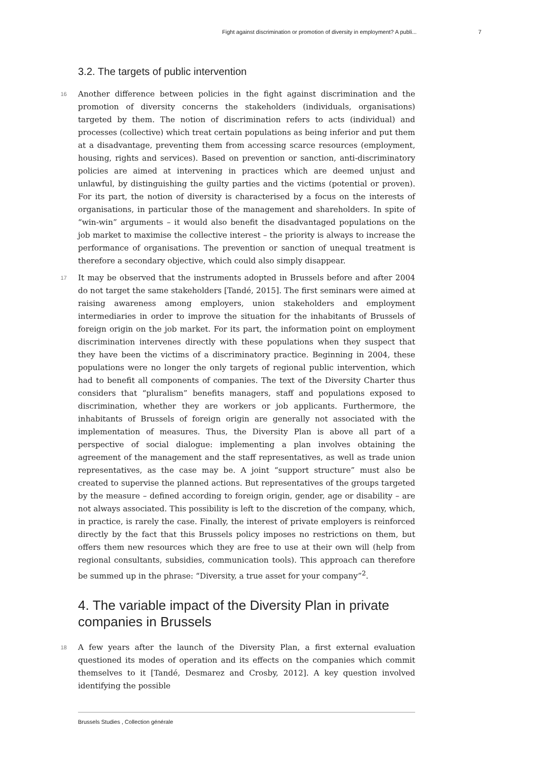Fight against discrimination or promotion of diversity in employment? A publi... 7
3.2. The targets of public intervention
16 Another difference between policies in the fight against discrimination and the promotion of diversity concerns the stakeholders (individuals, organisations) targeted by them. The notion of discrimination refers to acts (individual) and processes (collective) which treat certain populations as being inferior and put them at a disadvantage, preventing them from accessing scarce resources (employment, housing, rights and services). Based on prevention or sanction, anti-discriminatory policies are aimed at intervening in practices which are deemed unjust and unlawful, by distinguishing the guilty parties and the victims (potential or proven). For its part, the notion of diversity is characterised by a focus on the interests of organisations, in particular those of the management and shareholders. In spite of “win-win” arguments – it would also benefit the disadvantaged populations on the job market to maximise the collective interest – the priority is always to increase the performance of organisations. The prevention or sanction of unequal treatment is therefore a secondary objective, which could also simply disappear.
17 It may be observed that the instruments adopted in Brussels before and after 2004 do not target the same stakeholders [Tandé, 2015]. The first seminars were aimed at raising awareness among employers, union stakeholders and employment intermediaries in order to improve the situation for the inhabitants of Brussels of foreign origin on the job market. For its part, the information point on employment discrimination intervenes directly with these populations when they suspect that they have been the victims of a discriminatory practice. Beginning in 2004, these populations were no longer the only targets of regional public intervention, which had to benefit all components of companies. The text of the Diversity Charter thus considers that “pluralism” benefits managers, staff and populations exposed to discrimination, whether they are workers or job applicants. Furthermore, the inhabitants of Brussels of foreign origin are generally not associated with the implementation of measures. Thus, the Diversity Plan is above all part of a perspective of social dialogue: implementing a plan involves obtaining the agreement of the management and the staff representatives, as well as trade union representatives, as the case may be. A joint “support structure” must also be created to supervise the planned actions. But representatives of the groups targeted by the measure – defined according to foreign origin, gender, age or disability – are not always associated. This possibility is left to the discretion of the company, which, in practice, is rarely the case. Finally, the interest of private employers is reinforced directly by the fact that this Brussels policy imposes no restrictions on them, but offers them new resources which they are free to use at their own will (help from regional consultants, subsidies, communication tools). This approach can therefore be summed up in the phrase: “Diversity, a true asset for your company”<sup>2</sup>.
4. The variable impact of the Diversity Plan in private companies in Brussels
18 A few years after the launch of the Diversity Plan, a first external evaluation questioned its modes of operation and its effects on the companies which commit themselves to it [Tandé, Desmarez and Crosby, 2012]. A key question involved identifying the possible
Brussels Studies , Collection générale